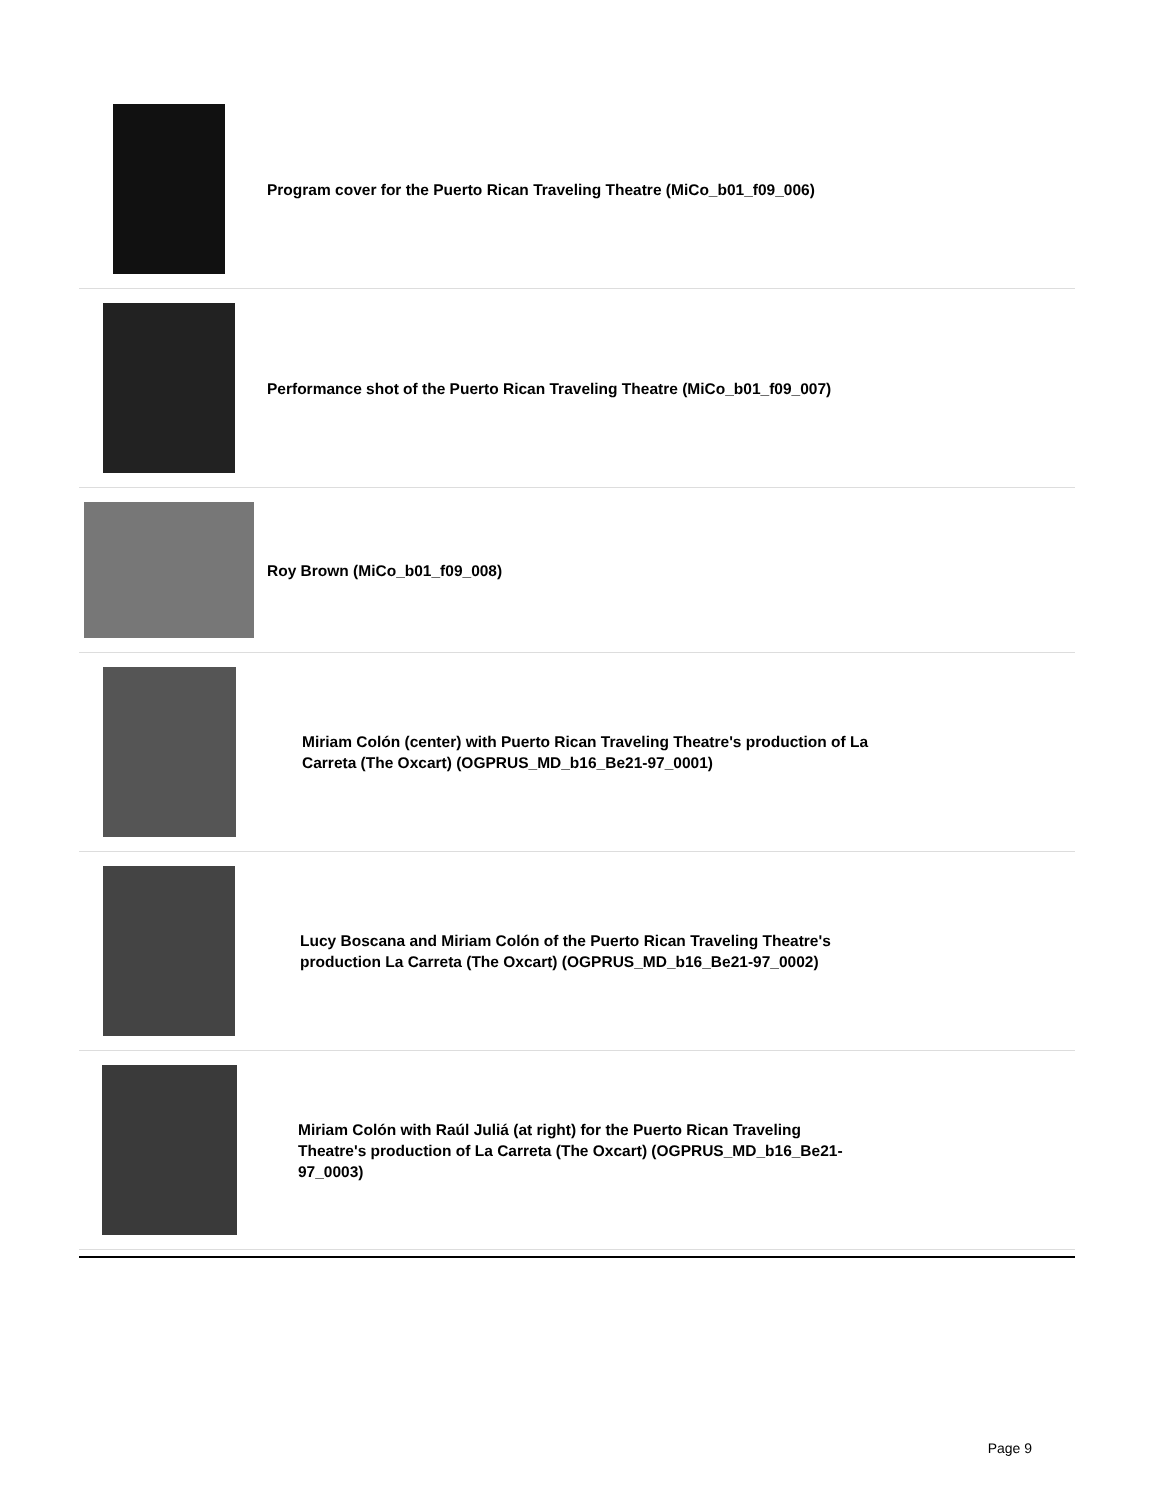Program cover for the Puerto Rican Traveling Theatre (MiCo_b01_f09_006)
Performance shot of the Puerto Rican Traveling Theatre (MiCo_b01_f09_007)
Roy Brown (MiCo_b01_f09_008)
Miriam Colón (center) with Puerto Rican Traveling Theatre's production of La Carreta (The Oxcart) (OGPRUS_MD_b16_Be21-97_0001)
Lucy Boscana and Miriam Colón of the Puerto Rican Traveling Theatre's production La Carreta (The Oxcart) (OGPRUS_MD_b16_Be21-97_0002)
Miriam Colón with Raúl Juliá (at right) for the Puerto Rican Traveling Theatre's production of La Carreta (The Oxcart) (OGPRUS_MD_b16_Be21-97_0003)
Page 9